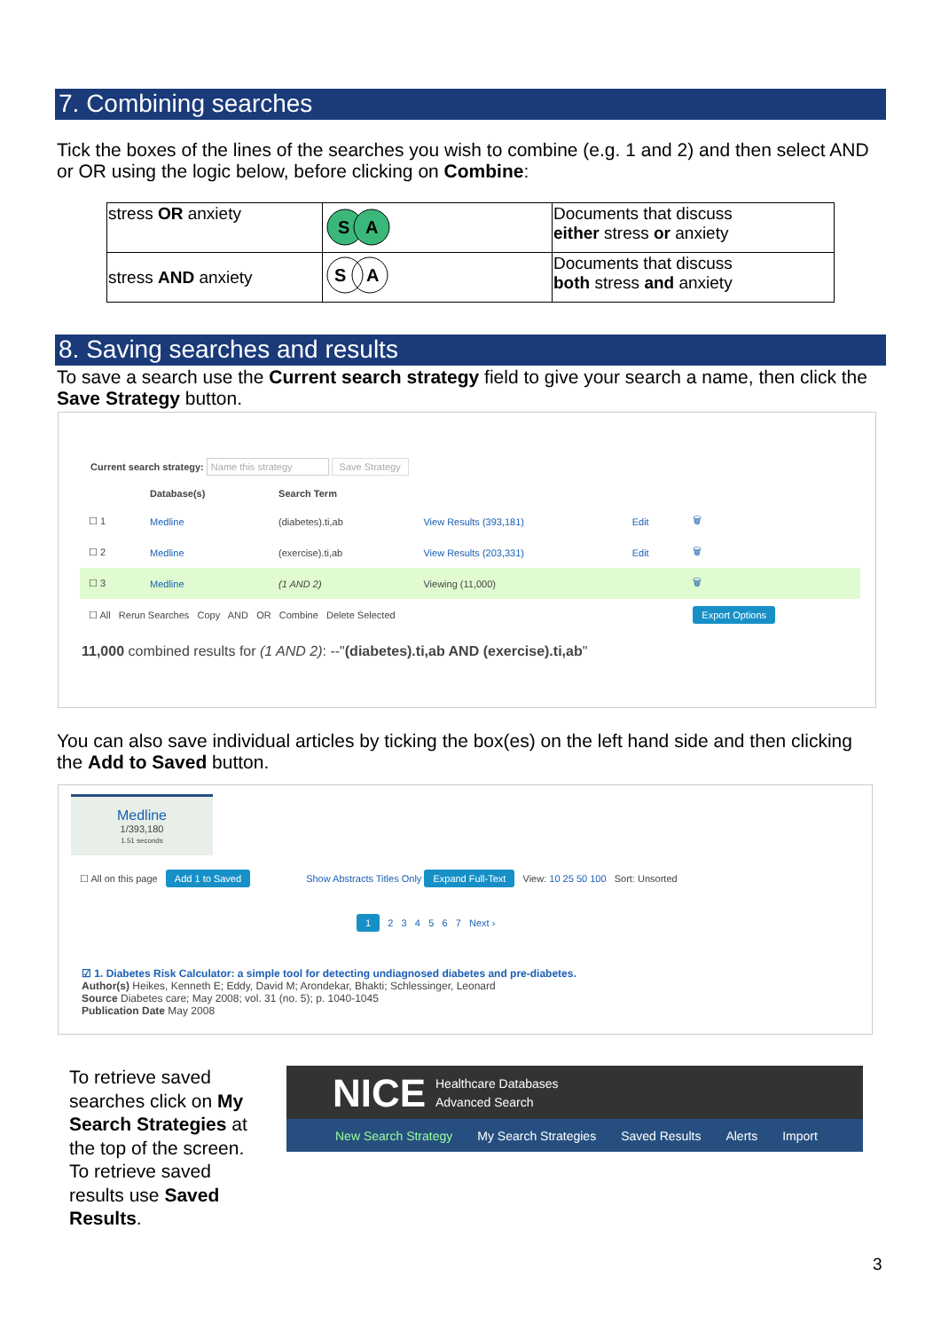7. Combining searches
Tick the boxes of the lines of the searches you wish to combine (e.g. 1 and 2) and then select AND or OR using the logic below, before clicking on Combine:
| stress OR anxiety | S A | Documents that discuss either stress or anxiety |
| stress AND anxiety | S A | Documents that discuss both stress and anxiety |
8. Saving searches and results
To save a search use the Current search strategy field to give your search a name, then click the Save Strategy button.
Current search strategy: Name this strategy Save Strategy
| | Database(s) | Search Term | | | |
| --- | --- | --- | --- | --- | --- |
| ☐ 1 | Medline | (diabetes).ti,ab | View Results (393,181) | Edit | 🗑 |
| ☐ 2 | Medline | (exercise).ti,ab | View Results (203,331) | Edit | 🗑 |
| ☐ 3 | Medline | (1 AND 2) | Viewing (11,000) | | 🗑 |
| ☐ All Rerun Searches Copy AND OR Combine Delete Selected | | | | | Export Options |
11,000 combined results for (1 AND 2): --"(diabetes).ti,ab AND (exercise).ti,ab"
You can also save individual articles by ticking the box(es) on the left hand side and then clicking the Add to Saved button.
Medline
1/393,180
1.51 seconds
☐ All on this page Add 1 to Saved Show Abstracts Titles Only Expand Full-Text View: 10 25 50 100 Sort: Unsorted
1 2 3 4 5 6 7 Next ›
☑ 1. Diabetes Risk Calculator: a simple tool for detecting undiagnosed diabetes and pre-diabetes.
Author(s) Heikes, Kenneth E; Eddy, David M; Arondekar, Bhakti; Schlessinger, Leonard
Source Diabetes care; May 2008; vol. 31 (no. 5); p. 1040-1045
Publication Date May 2008
To retrieve saved searches click on My Search Strategies at the top of the screen. To retrieve saved results use Saved Results.
NICE
Healthcare Databases
Advanced Search
New Search Strategy My Search Strategies Saved Results Alerts Import
3